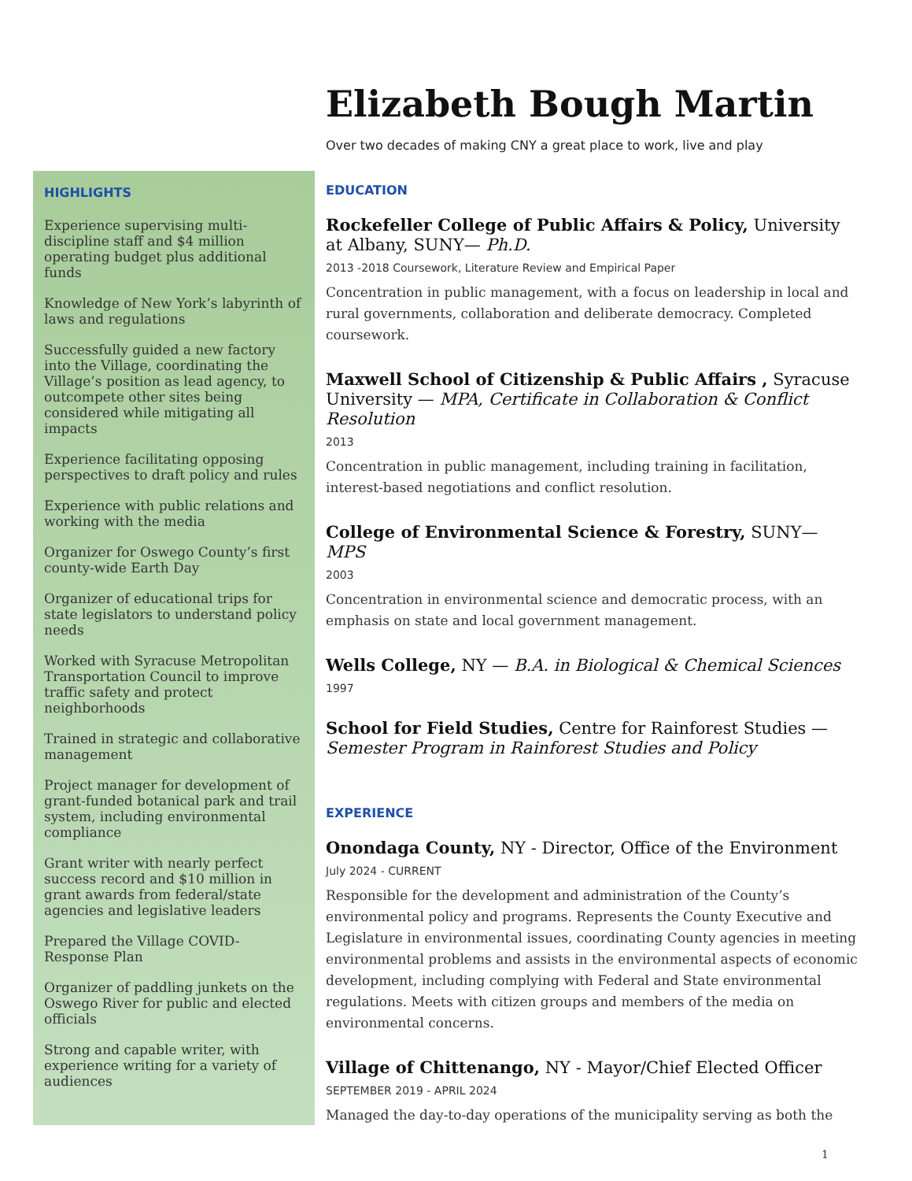Elizabeth Bough Martin
Over two decades of making CNY a great place to work, live and play
HIGHLIGHTS
Experience supervising multi-discipline staff and $4 million operating budget plus additional funds
Knowledge of New York’s labyrinth of laws and regulations
Successfully guided a new factory into the Village, coordinating the Village’s position as lead agency, to outcompete other sites being considered while mitigating all impacts
Experience facilitating opposing perspectives to draft policy and rules
Experience with public relations and working with the media
Organizer for Oswego County’s first county-wide Earth Day
Organizer of educational trips for state legislators to understand policy needs
Worked with Syracuse Metropolitan Transportation Council to improve traffic safety and protect neighborhoods
Trained in strategic and collaborative management
Project manager for development of grant-funded botanical park and trail system, including environmental compliance
Grant writer with nearly perfect success record and $10 million in grant awards from federal/state agencies and legislative leaders
Prepared the Village COVID-Response Plan
Organizer of paddling junkets on the Oswego River for public and elected officials
Strong and capable writer, with experience writing for a variety of audiences
EDUCATION
Rockefeller College of Public Affairs & Policy, University at Albany, SUNY— Ph.D.
2013 -2018 Coursework, Literature Review and Empirical Paper
Concentration in public management, with a focus on leadership in local and rural governments, collaboration and deliberate democracy. Completed coursework.
Maxwell School of Citizenship & Public Affairs , Syracuse University — MPA, Certificate in Collaboration & Conflict Resolution
2013
Concentration in public management, including training in facilitation, interest-based negotiations and conflict resolution.
College of Environmental Science & Forestry, SUNY— MPS
2003
Concentration in environmental science and democratic process, with an emphasis on state and local government management.
Wells College, NY — B.A. in Biological & Chemical Sciences
1997
School for Field Studies, Centre for Rainforest Studies — Semester Program in Rainforest Studies and Policy
EXPERIENCE
Onondaga County, NY - Director, Office of the Environment
July 2024 - CURRENT
Responsible for the development and administration of the County’s environmental policy and programs. Represents the County Executive and Legislature in environmental issues, coordinating County agencies in meeting environmental problems and assists in the environmental aspects of economic development, including complying with Federal and State environmental regulations. Meets with citizen groups and members of the media on environmental concerns.
Village of Chittenango, NY - Mayor/Chief Elected Officer
SEPTEMBER 2019 - APRIL 2024
Managed the day-to-day operations of the municipality serving as both the
1